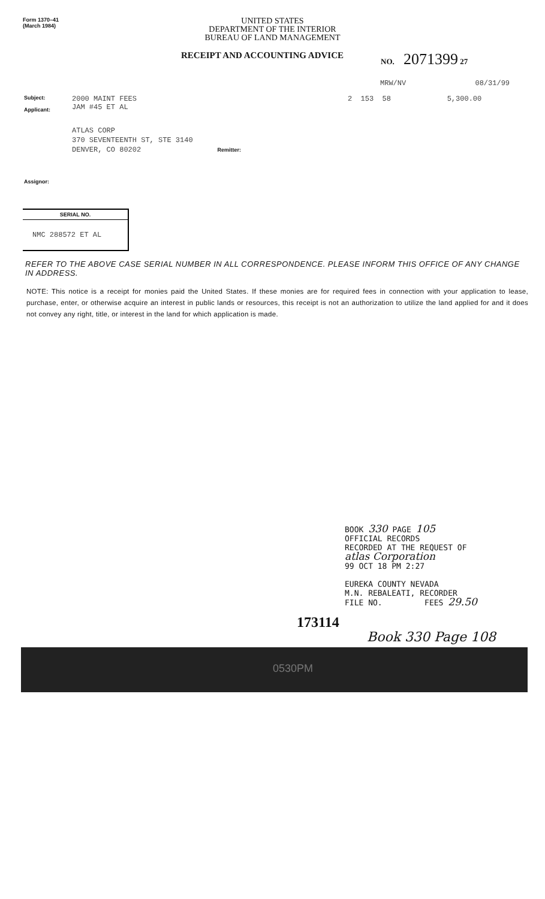Form 1370–41
(March 1984)
UNITED STATES
DEPARTMENT OF THE INTERIOR
BUREAU OF LAND MANAGEMENT
RECEIPT AND ACCOUNTING ADVICE NO. 2071399 27
MRW/NV 08/31/99
Subject:
Applicant: 2000 MAINT FEES
JAM #45 ET AL 2 153 58 5,300.00
ATLAS CORP
370 SEVENTEENTH ST, STE 3140
DENVER, CO 80202 Remitter:
Assignor:
SERIAL NO.
NMC 288572 ET AL
REFER TO THE ABOVE CASE SERIAL NUMBER IN ALL CORRESPONDENCE. PLEASE INFORM THIS OFFICE OF ANY CHANGE IN ADDRESS.
NOTE: This notice is a receipt for monies paid the United States. If these monies are for required fees in connection with your application to lease, purchase, enter, or otherwise acquire an interest in public lands or resources, this receipt is not an authorization to utilize the land applied for and it does not convey any right, title, or interest in the land for which application is made.
BOOK 330 PAGE 105
OFFICIAL RECORDS
RECORDED AT THE REQUEST OF
atlas Corporation
99 OCT 18 PM 2:27
EUREKA COUNTY NEVADA
M.N. REBALEATI, RECORDER
FILE NO. FEES 29.50
173114
Book 330 Page 108
0530PM